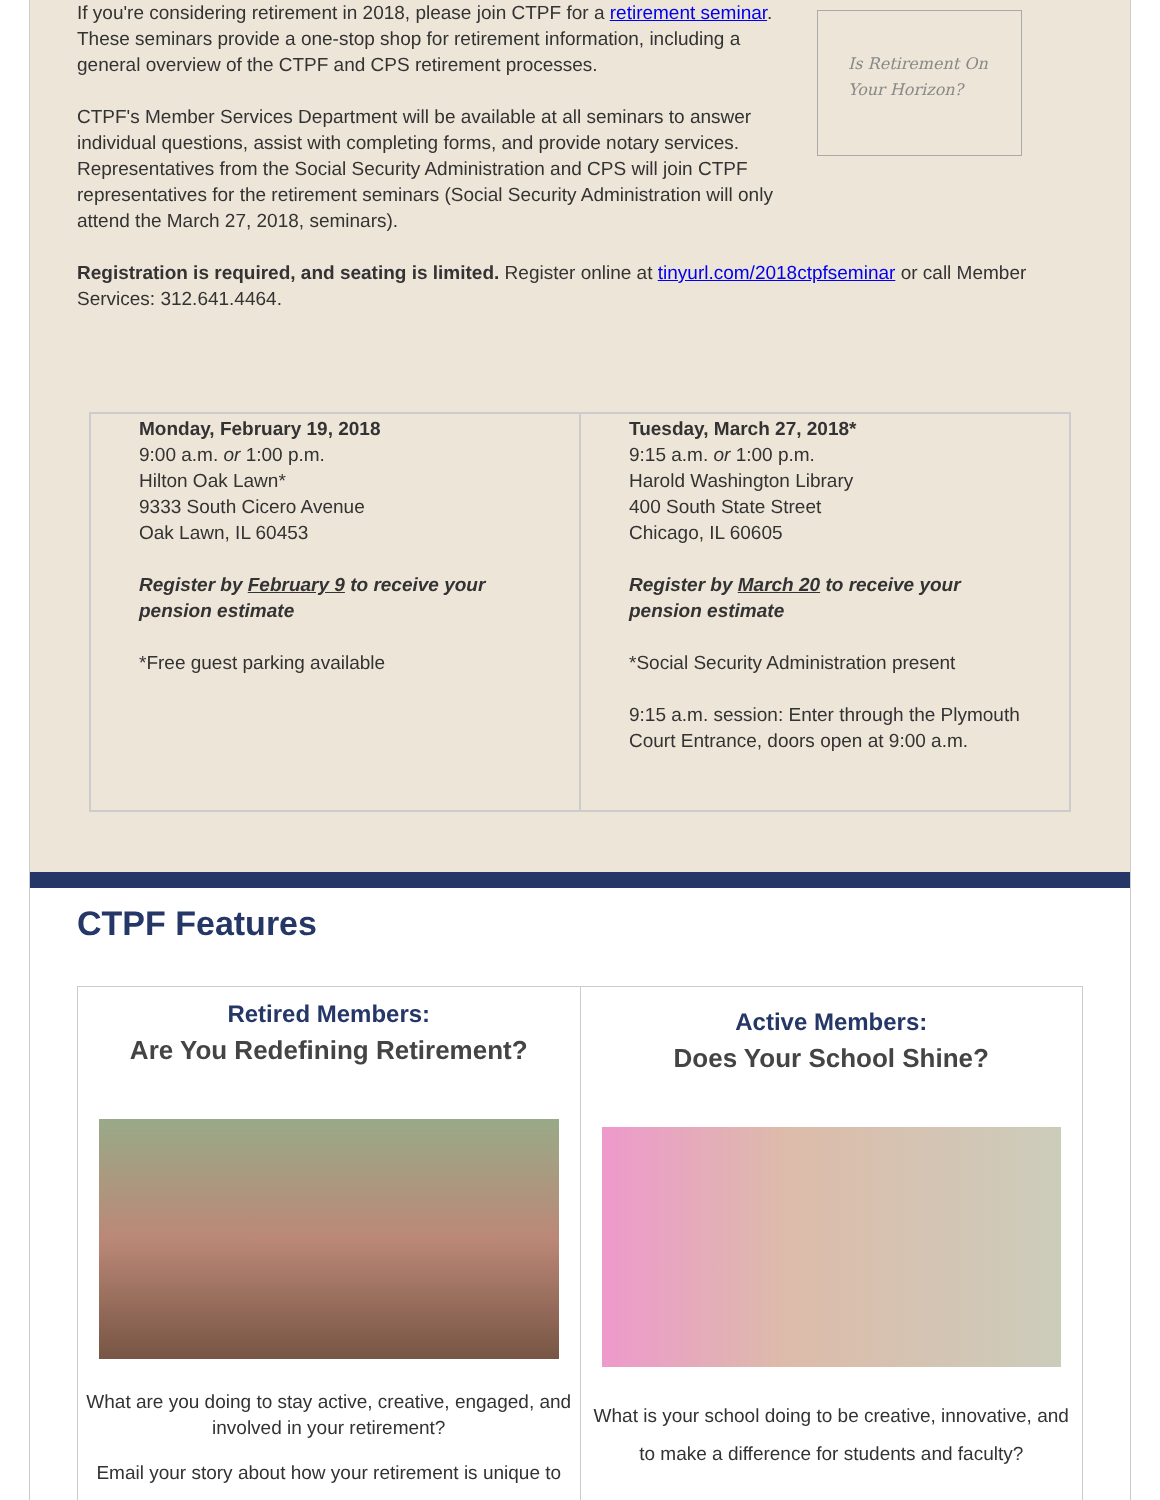If you're considering retirement in 2018, please join CTPF for a retirement seminar. These seminars provide a one-stop shop for retirement information, including a general overview of the CTPF and CPS retirement processes.
CTPF's Member Services Department will be available at all seminars to answer individual questions, assist with completing forms, and provide notary services. Representatives from the Social Security Administration and CPS will join CTPF representatives for the retirement seminars (Social Security Administration will only attend the March 27, 2018, seminars).
Is Retirement On
Your Horizon?
Registration is required, and seating is limited. Register online at tinyurl.com/2018ctpfseminar or call Member Services: 312.641.4464.
| Monday, February 19, 2018 9:00 a.m. or 1:00 p.m. Hilton Oak Lawn* 9333 South Cicero Avenue Oak Lawn, IL 60453 Register by February 9 to receive your pension estimate *Free guest parking available | Tuesday, March 27, 2018* 9:15 a.m. or 1:00 p.m. Harold Washington Library 400 South State Street Chicago, IL 60605 Register by March 20 to receive your pension estimate *Social Security Administration present 9:15 a.m. session: Enter through the Plymouth Court Entrance, doors open at 9:00 a.m. |
CTPF Features
Retired Members:
Are You Redefining Retirement?
What are you doing to stay active, creative, engaged, and involved in your retirement?
Email your story about how your retirement is unique to
Active Members:
Does Your School Shine?
What is your school doing to be creative, innovative, and to make a difference for students and faculty?